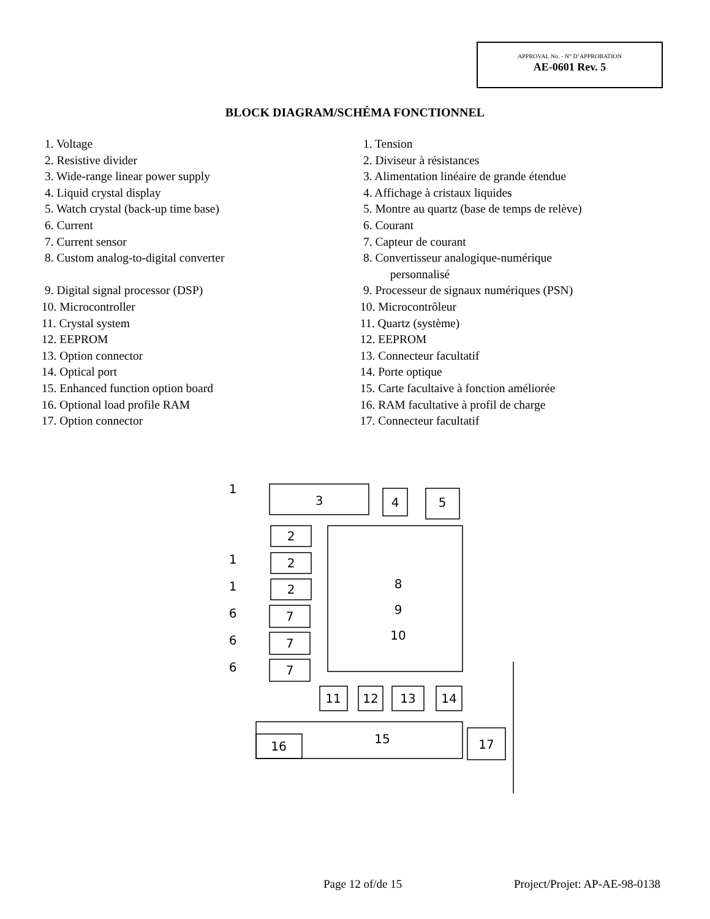APPROVAL No. - N° D’APPROBATION
AE-0601 Rev. 5
BLOCK DIAGRAM/SCHÉMA FONCTIONNEL
1. Voltage
2. Resistive divider
3. Wide-range linear power supply
4. Liquid crystal display
5. Watch crystal (back-up time base)
6. Current
7. Current sensor
8. Custom analog-to-digital converter
9. Digital signal processor (DSP)
10. Microcontroller
11. Crystal system
12. EEPROM
13. Option connector
14. Optical port
15. Enhanced function option board
16. Optional load profile RAM
17. Option connector
1. Tension
2. Diviseur à résistances
3. Alimentation linéaire de grande étendue
4. Affichage à cristaux liquides
5. Montre au quartz (base de temps de relève)
6. Courant
7. Capteur de courant
8. Convertisseur analogique-numérique
personnalisé
9. Processeur de signaux numériques (PSN)
10. Microcontrôleur
11. Quartz (système)
12. EEPROM
13. Connecteur facultatif
14. Porte optique
15. Carte facultaive à fonction améliorée
16. RAM facultative à profil de charge
17. Connecteur facultatif
3
4
5
2
2
2
7
7
7
8
9
10
11
12
13
14
15
16
17
1
1
1
6
6
6
Page 12 of/de 15 Project/Projet: AP-AE-98-0138